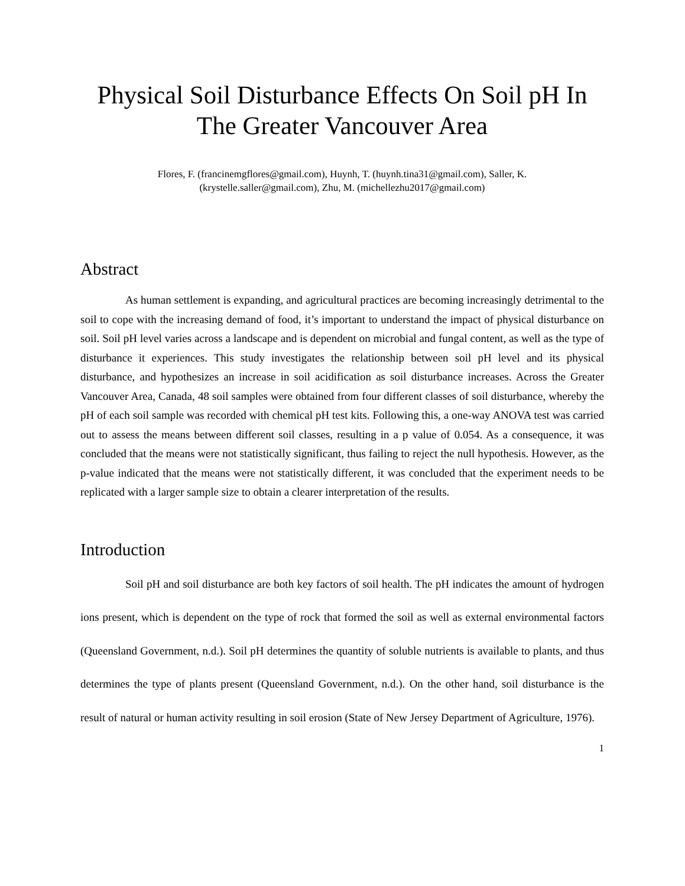Physical Soil Disturbance Effects On Soil pH In The Greater Vancouver Area
Flores, F. (francinemgflores@gmail.com), Huynh, T. (huynh.tina31@gmail.com), Saller, K.
(krystelle.saller@gmail.com), Zhu, M. (michellezhu2017@gmail.com)
Abstract
As human settlement is expanding, and agricultural practices are becoming increasingly detrimental to the soil to cope with the increasing demand of food, it’s important to understand the impact of physical disturbance on soil. Soil pH level varies across a landscape and is dependent on microbial and fungal content, as well as the type of disturbance it experiences. This study investigates the relationship between soil pH level and its physical disturbance, and hypothesizes an increase in soil acidification as soil disturbance increases. Across the Greater Vancouver Area, Canada, 48 soil samples were obtained from four different classes of soil disturbance, whereby the pH of each soil sample was recorded with chemical pH test kits. Following this, a one-way ANOVA test was carried out to assess the means between different soil classes, resulting in a p value of 0.054. As a consequence, it was concluded that the means were not statistically significant, thus failing to reject the null hypothesis. However, as the p-value indicated that the means were not statistically different, it was concluded that the experiment needs to be replicated with a larger sample size to obtain a clearer interpretation of the results.
Introduction
Soil pH and soil disturbance are both key factors of soil health. The pH indicates the amount of hydrogen ions present, which is dependent on the type of rock that formed the soil as well as external environmental factors (Queensland Government, n.d.). Soil pH determines the quantity of soluble nutrients is available to plants, and thus determines the type of plants present (Queensland Government, n.d.). On the other hand, soil disturbance is the result of natural or human activity resulting in soil erosion (State of New Jersey Department of Agriculture, 1976).
1